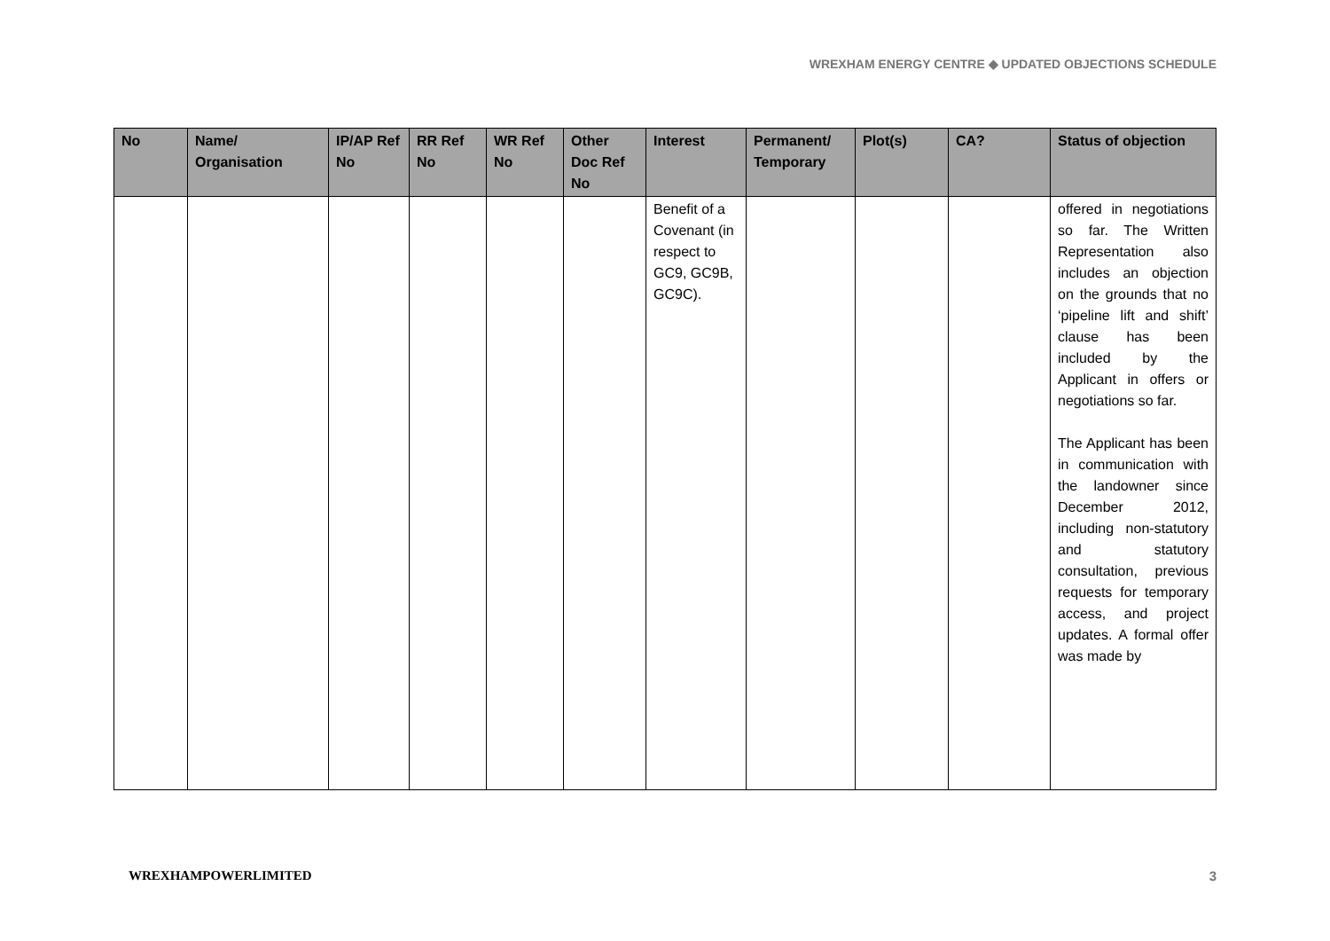WREXHAM ENERGY CENTRE ◆ UPDATED OBJECTIONS SCHEDULE
| No | Name/ Organisation | IP/AP Ref No | RR Ref No | WR Ref No | Other Doc Ref No | Interest | Permanent/ Temporary | Plot(s) | CA? | Status of objection |
| --- | --- | --- | --- | --- | --- | --- | --- | --- | --- | --- |
| | | | | | | Benefit of a Covenant (in respect to GC9, GC9B, GC9C). | | | | offered in negotiations so far. The Written Representation also includes an objection on the grounds that no ‘pipeline lift and shift’ clause has been included by the Applicant in offers or negotiations so far. The Applicant has been in communication with the landowner since December 2012, including non-statutory and statutory consultation, previous requests for temporary access, and project updates. A formal offer was made by |
WREXHAMPOWERLIMITED 3